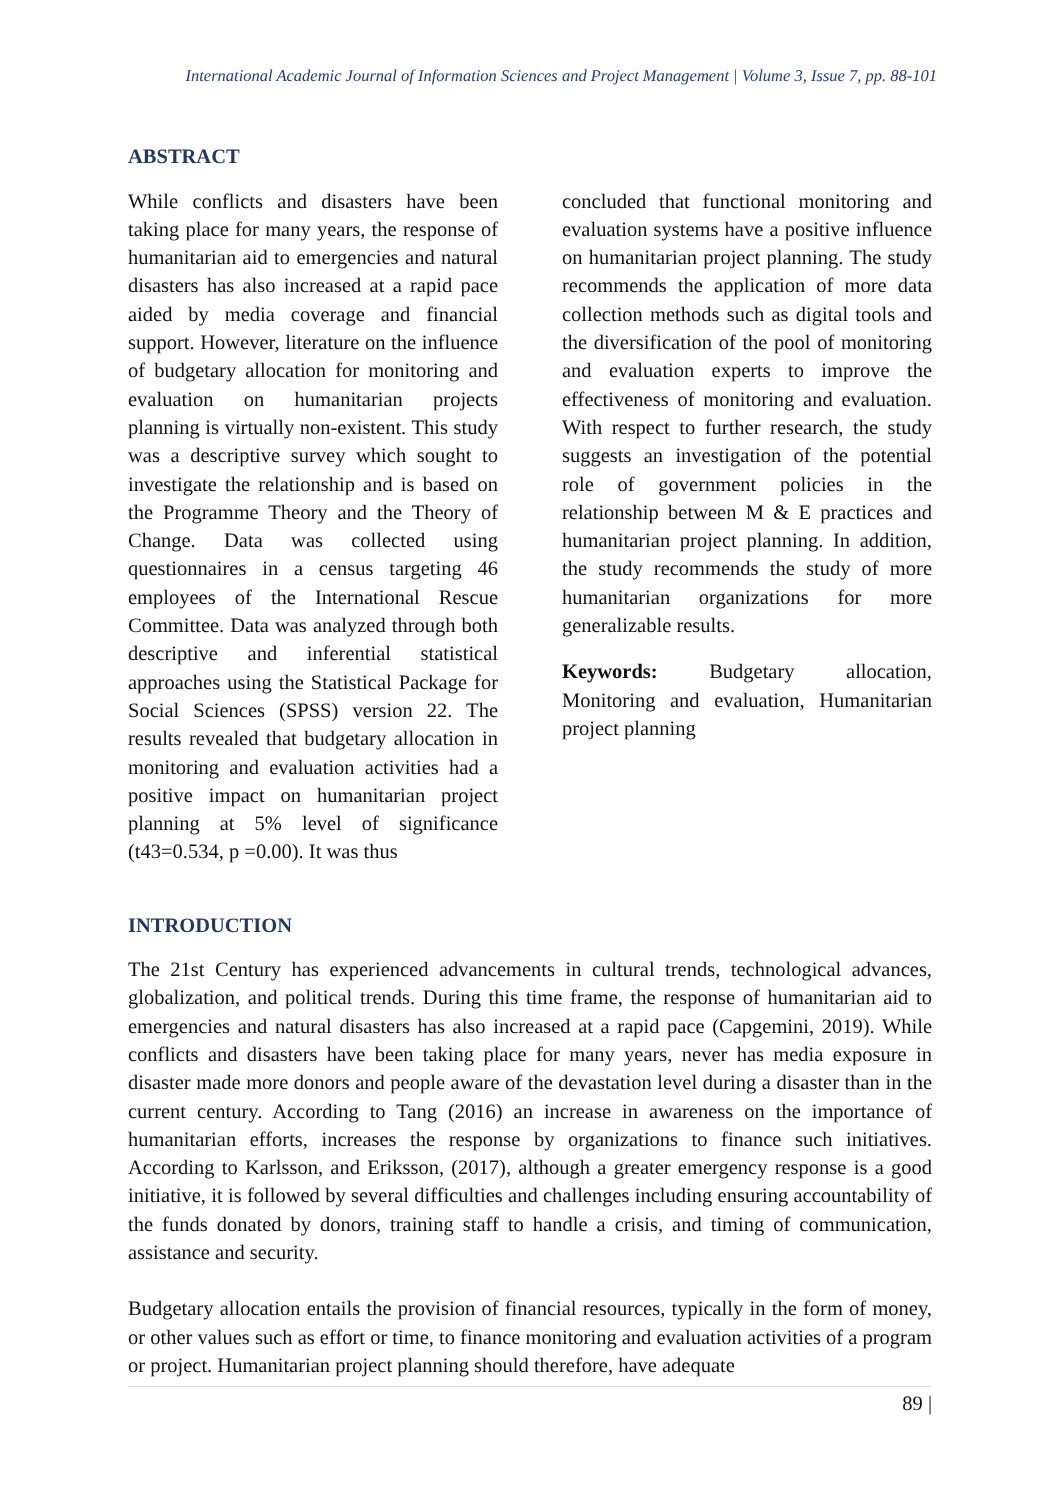International Academic Journal of Information Sciences and Project Management | Volume 3, Issue 7, pp. 88-101
ABSTRACT
While conflicts and disasters have been taking place for many years, the response of humanitarian aid to emergencies and natural disasters has also increased at a rapid pace aided by media coverage and financial support. However, literature on the influence of budgetary allocation for monitoring and evaluation on humanitarian projects planning is virtually non-existent. This study was a descriptive survey which sought to investigate the relationship and is based on the Programme Theory and the Theory of Change. Data was collected using questionnaires in a census targeting 46 employees of the International Rescue Committee. Data was analyzed through both descriptive and inferential statistical approaches using the Statistical Package for Social Sciences (SPSS) version 22. The results revealed that budgetary allocation in monitoring and evaluation activities had a positive impact on humanitarian project planning at 5% level of significance (t43=0.534, p =0.00). It was thus
concluded that functional monitoring and evaluation systems have a positive influence on humanitarian project planning. The study recommends the application of more data collection methods such as digital tools and the diversification of the pool of monitoring and evaluation experts to improve the effectiveness of monitoring and evaluation. With respect to further research, the study suggests an investigation of the potential role of government policies in the relationship between M & E practices and humanitarian project planning. In addition, the study recommends the study of more humanitarian organizations for more generalizable results.
Keywords: Budgetary allocation, Monitoring and evaluation, Humanitarian project planning
INTRODUCTION
The 21st Century has experienced advancements in cultural trends, technological advances, globalization, and political trends. During this time frame, the response of humanitarian aid to emergencies and natural disasters has also increased at a rapid pace (Capgemini, 2019). While conflicts and disasters have been taking place for many years, never has media exposure in disaster made more donors and people aware of the devastation level during a disaster than in the current century. According to Tang (2016) an increase in awareness on the importance of humanitarian efforts, increases the response by organizations to finance such initiatives. According to Karlsson, and Eriksson, (2017), although a greater emergency response is a good initiative, it is followed by several difficulties and challenges including ensuring accountability of the funds donated by donors, training staff to handle a crisis, and timing of communication, assistance and security.
Budgetary allocation entails the provision of financial resources, typically in the form of money, or other values such as effort or time, to finance monitoring and evaluation activities of a program or project. Humanitarian project planning should therefore, have adequate
89 |